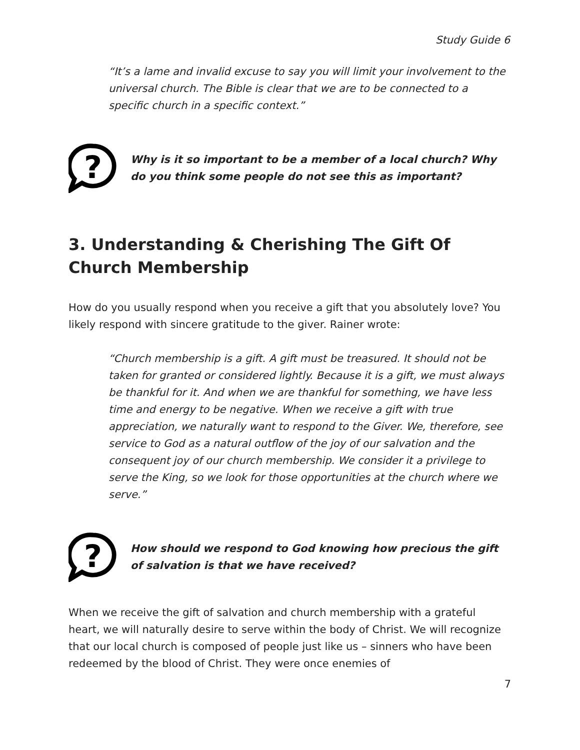Study Guide 6
“It’s a lame and invalid excuse to say you will limit your involvement to the universal church. The Bible is clear that we are to be connected to a specific church in a specific context.”
?
Why is it so important to be a member of a local church? Why do you think some people do not see this as important?
3. Understanding & Cherishing The Gift Of Church Membership
How do you usually respond when you receive a gift that you absolutely love? You likely respond with sincere gratitude to the giver. Rainer wrote:
“Church membership is a gift. A gift must be treasured. It should not be taken for granted or considered lightly. Because it is a gift, we must always be thankful for it. And when we are thankful for something, we have less time and energy to be negative. When we receive a gift with true appreciation, we naturally want to respond to the Giver. We, therefore, see service to God as a natural outflow of the joy of our salvation and the consequent joy of our church membership. We consider it a privilege to serve the King, so we look for those opportunities at the church where we serve.”
?
How should we respond to God knowing how precious the gift of salvation is that we have received?
When we receive the gift of salvation and church membership with a grateful heart, we will naturally desire to serve within the body of Christ. We will recognize that our local church is composed of people just like us – sinners who have been redeemed by the blood of Christ. They were once enemies of
7